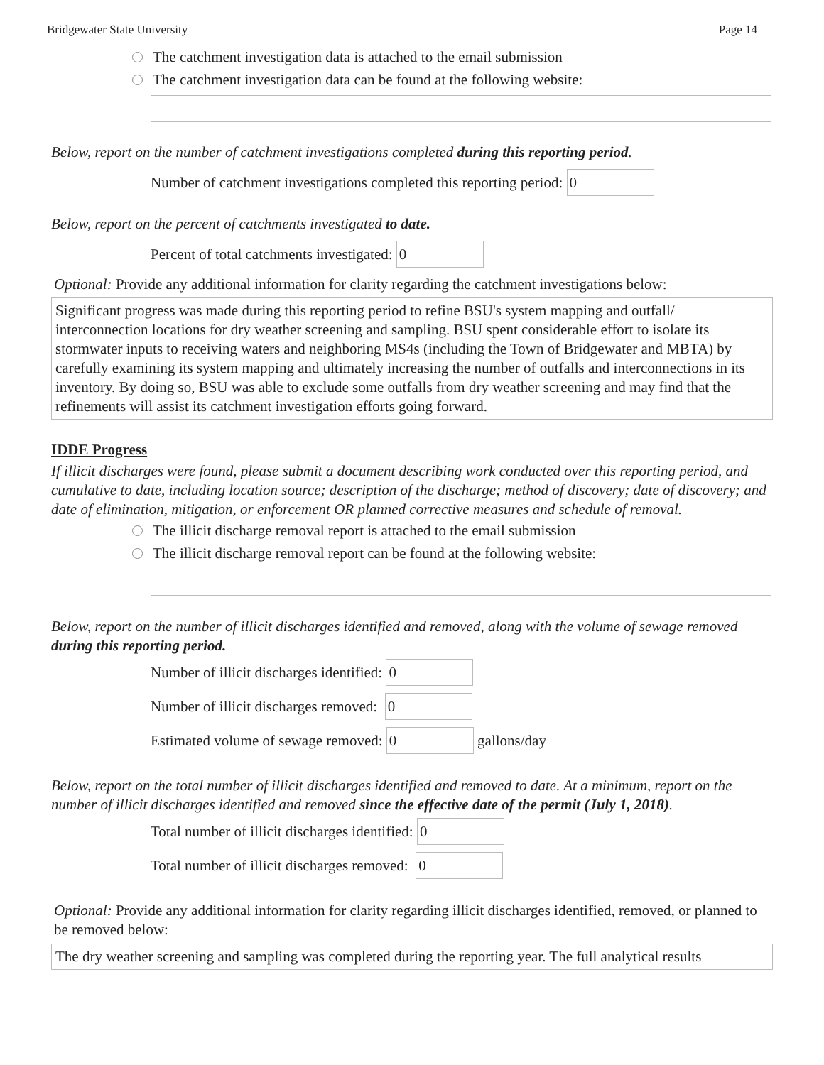Bridgewater State University Page 14
The catchment investigation data is attached to the email submission
The catchment investigation data can be found at the following website:
Below, report on the number of catchment investigations completed during this reporting period.
Number of catchment investigations completed this reporting period: 0
Below, report on the percent of catchments investigated to date.
Percent of total catchments investigated: 0
Optional: Provide any additional information for clarity regarding the catchment investigations below:
Significant progress was made during this reporting period to refine BSU's system mapping and outfall/ interconnection locations for dry weather screening and sampling. BSU spent considerable effort to isolate its stormwater inputs to receiving waters and neighboring MS4s (including the Town of Bridgewater and MBTA) by carefully examining its system mapping and ultimately increasing the number of outfalls and interconnections in its inventory. By doing so, BSU was able to exclude some outfalls from dry weather screening and may find that the refinements will assist its catchment investigation efforts going forward.
IDDE Progress
If illicit discharges were found, please submit a document describing work conducted over this reporting period, and cumulative to date, including location source; description of the discharge; method of discovery; date of discovery; and date of elimination, mitigation, or enforcement OR planned corrective measures and schedule of removal.
The illicit discharge removal report is attached to the email submission
The illicit discharge removal report can be found at the following website:
Below, report on the number of illicit discharges identified and removed, along with the volume of sewage removed during this reporting period.
Number of illicit discharges identified: 0
Number of illicit discharges removed: 0
Estimated volume of sewage removed: 0 gallons/day
Below, report on the total number of illicit discharges identified and removed to date. At a minimum, report on the number of illicit discharges identified and removed since the effective date of the permit (July 1, 2018).
Total number of illicit discharges identified: 0
Total number of illicit discharges removed: 0
Optional: Provide any additional information for clarity regarding illicit discharges identified, removed, or planned to be removed below:
The dry weather screening and sampling was completed during the reporting year. The full analytical results